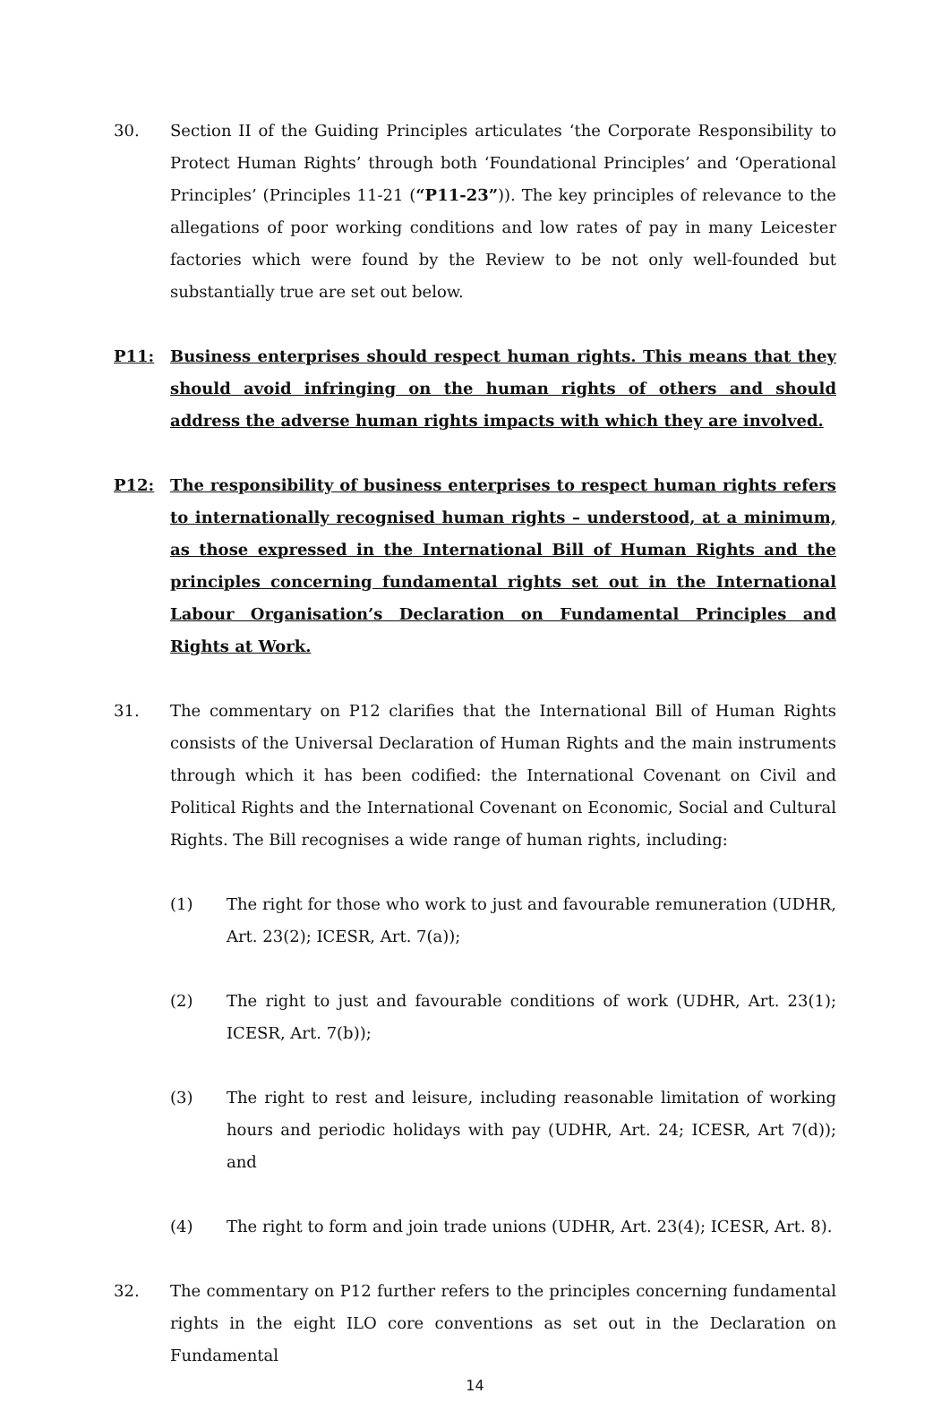30. Section II of the Guiding Principles articulates ‘the Corporate Responsibility to Protect Human Rights’ through both ‘Foundational Principles’ and ‘Operational Principles’ (Principles 11-21 (“P11-23”)). The key principles of relevance to the allegations of poor working conditions and low rates of pay in many Leicester factories which were found by the Review to be not only well-founded but substantially true are set out below.
P11: Business enterprises should respect human rights. This means that they should avoid infringing on the human rights of others and should address the adverse human rights impacts with which they are involved.
P12: The responsibility of business enterprises to respect human rights refers to internationally recognised human rights – understood, at a minimum, as those expressed in the International Bill of Human Rights and the principles concerning fundamental rights set out in the International Labour Organisation’s Declaration on Fundamental Principles and Rights at Work.
31. The commentary on P12 clarifies that the International Bill of Human Rights consists of the Universal Declaration of Human Rights and the main instruments through which it has been codified: the International Covenant on Civil and Political Rights and the International Covenant on Economic, Social and Cultural Rights. The Bill recognises a wide range of human rights, including:
(1) The right for those who work to just and favourable remuneration (UDHR, Art. 23(2); ICESR, Art. 7(a));
(2) The right to just and favourable conditions of work (UDHR, Art. 23(1); ICESR, Art. 7(b));
(3) The right to rest and leisure, including reasonable limitation of working hours and periodic holidays with pay (UDHR, Art. 24; ICESR, Art 7(d)); and
(4) The right to form and join trade unions (UDHR, Art. 23(4); ICESR, Art. 8).
32. The commentary on P12 further refers to the principles concerning fundamental rights in the eight ILO core conventions as set out in the Declaration on Fundamental
14